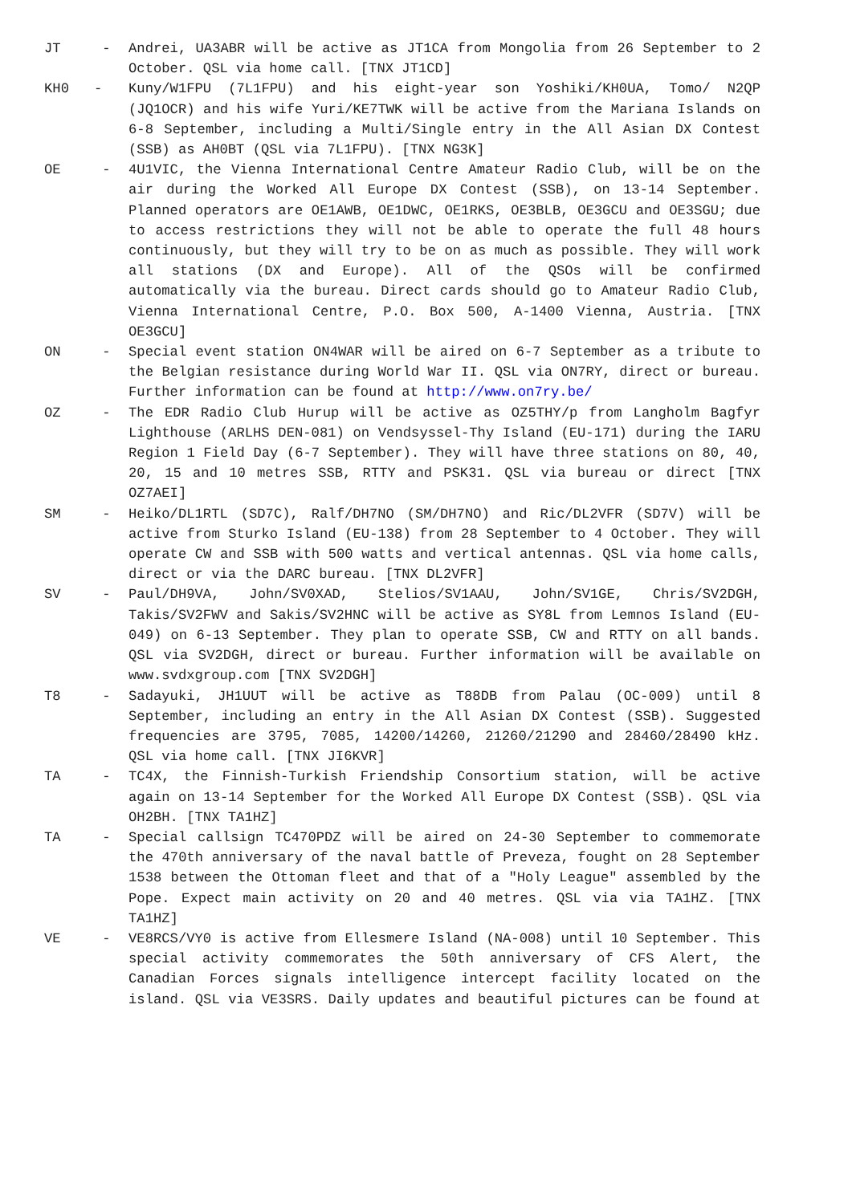JT -
Andrei, UA3ABR will be active as JT1CA from Mongolia from 26 September to 2 October. QSL via home call. [TNX JT1CD]
KH0 -
Kuny/W1FPU (7L1FPU) and his eight-year son Yoshiki/KH0UA, Tomo/ N2QP (JQ1OCR) and his wife Yuri/KE7TWK will be active from the Mariana Islands on 6-8 September, including a Multi/Single entry in the All Asian DX Contest (SSB) as AH0BT (QSL via 7L1FPU). [TNX NG3K]
OE -
4U1VIC, the Vienna International Centre Amateur Radio Club, will be on the air during the Worked All Europe DX Contest (SSB), on 13-14 September. Planned operators are OE1AWB, OE1DWC, OE1RKS, OE3BLB, OE3GCU and OE3SGU; due to access restrictions they will not be able to operate the full 48 hours continuously, but they will try to be on as much as possible. They will work all stations (DX and Europe). All of the QSOs will be confirmed automatically via the bureau. Direct cards should go to Amateur Radio Club, Vienna International Centre, P.O. Box 500, A-1400 Vienna, Austria. [TNX OE3GCU]
ON -
Special event station ON4WAR will be aired on 6-7 September as a tribute to the Belgian resistance during World War II. QSL via ON7RY, direct or bureau. Further information can be found at http://www.on7ry.be/
OZ -
The EDR Radio Club Hurup will be active as OZ5THY/p from Langholm Bagfyr Lighthouse (ARLHS DEN-081) on Vendsyssel-Thy Island (EU-171) during the IARU Region 1 Field Day (6-7 September). They will have three stations on 80, 40, 20, 15 and 10 metres SSB, RTTY and PSK31. QSL via bureau or direct [TNX OZ7AEI]
SM -
Heiko/DL1RTL (SD7C), Ralf/DH7NO (SM/DH7NO) and Ric/DL2VFR (SD7V) will be active from Sturko Island (EU-138) from 28 September to 4 October. They will operate CW and SSB with 500 watts and vertical antennas. QSL via home calls, direct or via the DARC bureau. [TNX DL2VFR]
SV -
Paul/DH9VA, John/SV0XAD, Stelios/SV1AAU, John/SV1GE, Chris/SV2DGH, Takis/SV2FWV and Sakis/SV2HNC will be active as SY8L from Lemnos Island (EU-049) on 6-13 September. They plan to operate SSB, CW and RTTY on all bands. QSL via SV2DGH, direct or bureau. Further information will be available on www.svdxgroup.com [TNX SV2DGH]
T8 -
Sadayuki, JH1UUT will be active as T88DB from Palau (OC-009) until 8 September, including an entry in the All Asian DX Contest (SSB). Suggested frequencies are 3795, 7085, 14200/14260, 21260/21290 and 28460/28490 kHz. QSL via home call. [TNX JI6KVR]
TA -
TC4X, the Finnish-Turkish Friendship Consortium station, will be active again on 13-14 September for the Worked All Europe DX Contest (SSB). QSL via OH2BH. [TNX TA1HZ]
TA -
Special callsign TC470PDZ will be aired on 24-30 September to commemorate the 470th anniversary of the naval battle of Preveza, fought on 28 September 1538 between the Ottoman fleet and that of a "Holy League" assembled by the Pope. Expect main activity on 20 and 40 metres. QSL via via TA1HZ. [TNX TA1HZ]
VE -
VE8RCS/VY0 is active from Ellesmere Island (NA-008) until 10 September. This special activity commemorates the 50th anniversary of CFS Alert, the Canadian Forces signals intelligence intercept facility located on the island. QSL via VE3SRS. Daily updates and beautiful pictures can be found at